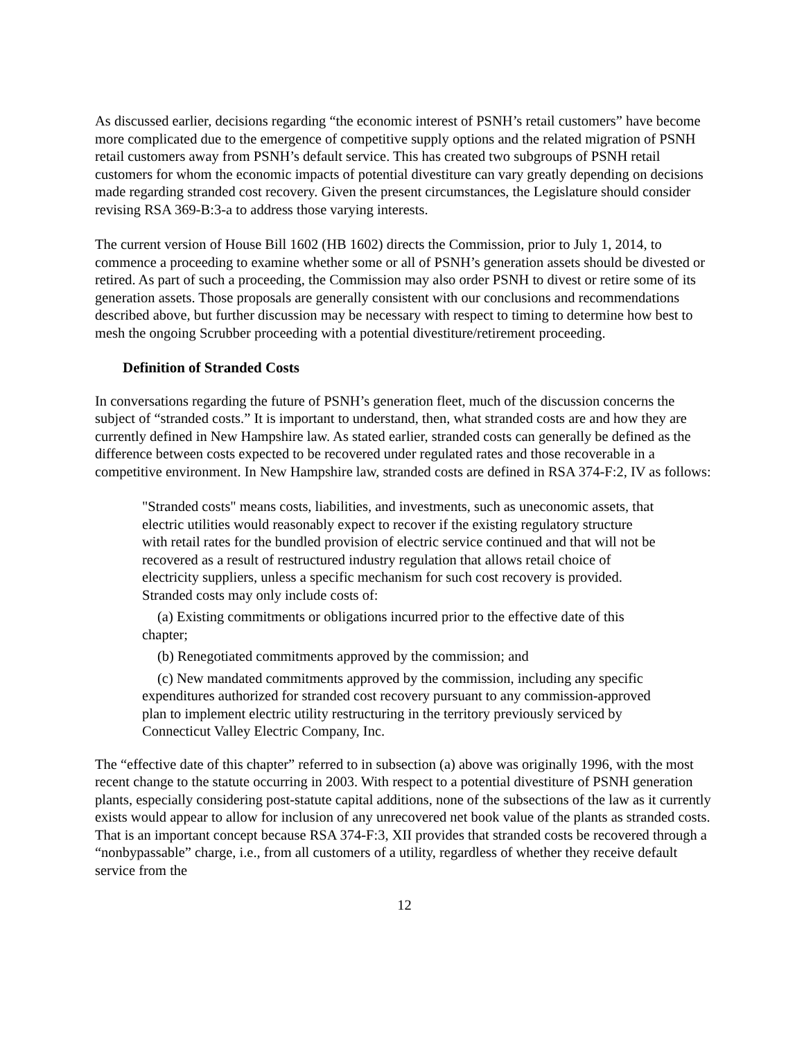As discussed earlier, decisions regarding “the economic interest of PSNH’s retail customers” have become more complicated due to the emergence of competitive supply options and the related migration of PSNH retail customers away from PSNH’s default service. This has created two subgroups of PSNH retail customers for whom the economic impacts of potential divestiture can vary greatly depending on decisions made regarding stranded cost recovery. Given the present circumstances, the Legislature should consider revising RSA 369-B:3-a to address those varying interests.
The current version of House Bill 1602 (HB 1602) directs the Commission, prior to July 1, 2014, to commence a proceeding to examine whether some or all of PSNH’s generation assets should be divested or retired. As part of such a proceeding, the Commission may also order PSNH to divest or retire some of its generation assets. Those proposals are generally consistent with our conclusions and recommendations described above, but further discussion may be necessary with respect to timing to determine how best to mesh the ongoing Scrubber proceeding with a potential divestiture/retirement proceeding.
Definition of Stranded Costs
In conversations regarding the future of PSNH’s generation fleet, much of the discussion concerns the subject of “stranded costs.” It is important to understand, then, what stranded costs are and how they are currently defined in New Hampshire law. As stated earlier, stranded costs can generally be defined as the difference between costs expected to be recovered under regulated rates and those recoverable in a competitive environment. In New Hampshire law, stranded costs are defined in RSA 374-F:2, IV as follows:
"Stranded costs" means costs, liabilities, and investments, such as uneconomic assets, that electric utilities would reasonably expect to recover if the existing regulatory structure with retail rates for the bundled provision of electric service continued and that will not be recovered as a result of restructured industry regulation that allows retail choice of electricity suppliers, unless a specific mechanism for such cost recovery is provided. Stranded costs may only include costs of:
(a) Existing commitments or obligations incurred prior to the effective date of this chapter;
(b) Renegotiated commitments approved by the commission; and
(c) New mandated commitments approved by the commission, including any specific expenditures authorized for stranded cost recovery pursuant to any commission-approved plan to implement electric utility restructuring in the territory previously serviced by Connecticut Valley Electric Company, Inc.
The “effective date of this chapter” referred to in subsection (a) above was originally 1996, with the most recent change to the statute occurring in 2003. With respect to a potential divestiture of PSNH generation plants, especially considering post-statute capital additions, none of the subsections of the law as it currently exists would appear to allow for inclusion of any unrecovered net book value of the plants as stranded costs. That is an important concept because RSA 374-F:3, XII provides that stranded costs be recovered through a “nonbypassable” charge, i.e., from all customers of a utility, regardless of whether they receive default service from the
12